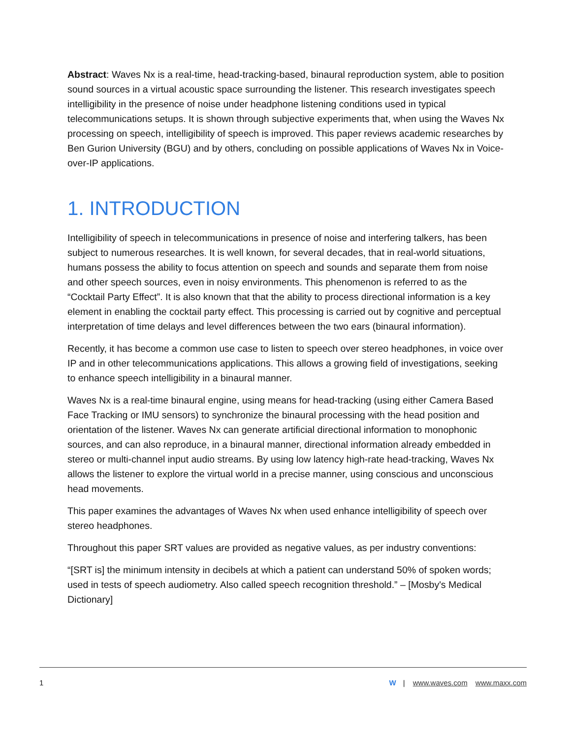Abstract: Waves Nx is a real-time, head-tracking-based, binaural reproduction system, able to position sound sources in a virtual acoustic space surrounding the listener. This research investigates speech intelligibility in the presence of noise under headphone listening conditions used in typical telecommunications setups. It is shown through subjective experiments that, when using the Waves Nx processing on speech, intelligibility of speech is improved. This paper reviews academic researches by Ben Gurion University (BGU) and by others, concluding on possible applications of Waves Nx in Voice-over-IP applications.
1. INTRODUCTION
Intelligibility of speech in telecommunications in presence of noise and interfering talkers, has been subject to numerous researches. It is well known, for several decades, that in real-world situations, humans possess the ability to focus attention on speech and sounds and separate them from noise and other speech sources, even in noisy environments. This phenomenon is referred to as the “Cocktail Party Effect”. It is also known that that the ability to process directional information is a key element in enabling the cocktail party effect. This processing is carried out by cognitive and perceptual interpretation of time delays and level differences between the two ears (binaural information).
Recently, it has become a common use case to listen to speech over stereo headphones, in voice over IP and in other telecommunications applications. This allows a growing field of investigations, seeking to enhance speech intelligibility in a binaural manner.
Waves Nx is a real-time binaural engine, using means for head-tracking (using either Camera Based Face Tracking or IMU sensors) to synchronize the binaural processing with the head position and orientation of the listener. Waves Nx can generate artificial directional information to monophonic sources, and can also reproduce, in a binaural manner, directional information already embedded in stereo or multi-channel input audio streams. By using low latency high-rate head-tracking, Waves Nx allows the listener to explore the virtual world in a precise manner, using conscious and unconscious head movements.
This paper examines the advantages of Waves Nx when used enhance intelligibility of speech over stereo headphones.
Throughout this paper SRT values are provided as negative values, as per industry conventions:
“[SRT is] the minimum intensity in decibels at which a patient can understand 50% of spoken words; used in tests of speech audiometry. Also called speech recognition threshold.” – [Mosby's Medical Dictionary]
1 W | www.waves.com www.maxx.com